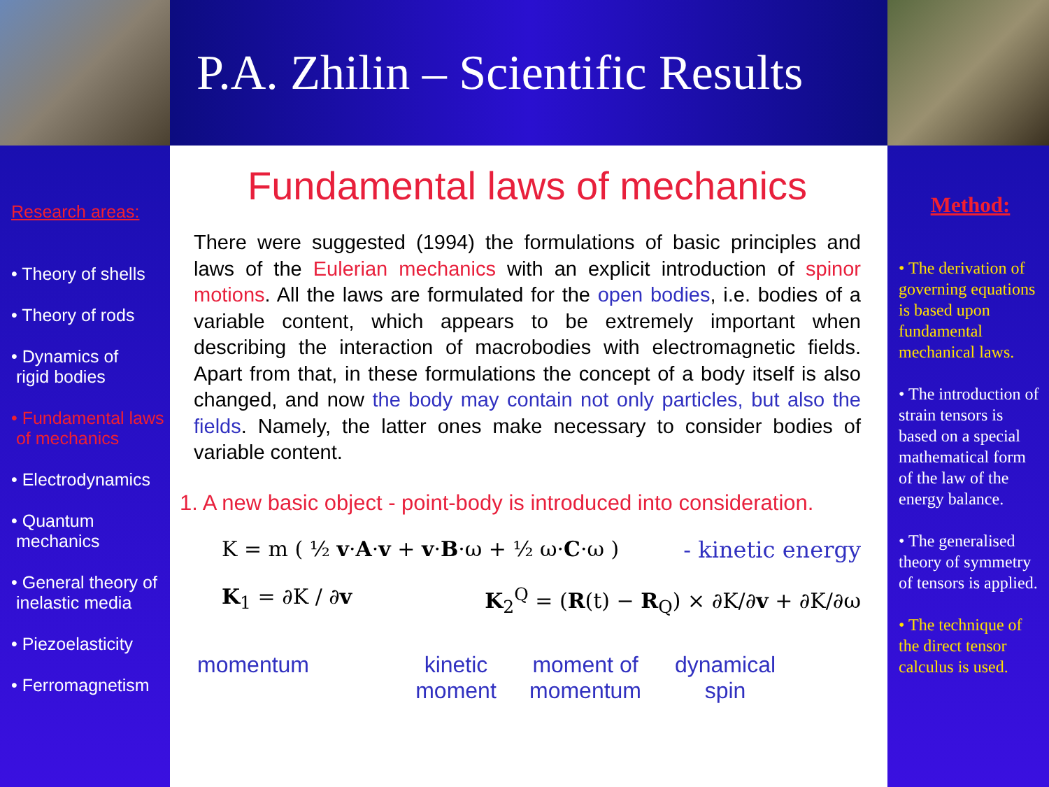P.A. Zhilin – Scientific Results
Research areas:
• Theory of shells
• Theory of rods
• Dynamics of
rigid bodies
• Fundamental laws
of mechanics
• Electrodynamics
• Quantum
mechanics
• General theory of
inelastic media
• Piezoelasticity
• Ferromagnetism
Fundamental laws of mechanics
There were suggested (1994) the formulations of basic principles and laws of the Eulerian mechanics with an explicit introduction of spinor motions. All the laws are formulated for the open bodies, i.e. bodies of a variable content, which appears to be extremely important when describing the interaction of macrobodies with electromagnetic fields. Apart from that, in these formulations the concept of a body itself is also changed, and now the body may contain not only particles, but also the fields. Namely, the latter ones make necessary to consider bodies of variable content.
1. A new basic object - point-body is introduced into consideration.
K = m ( ½ v·A·v + v·B·ω + ½ ω·C·ω ) - kinetic energy
K<sub>1</sub> = ∂K / ∂v K<sub>2</sub><sup>Q</sup> = (R(t) − R<sub>Q</sub>) × ∂K/∂v + ∂K/∂ω
momentum kinetic
moment
moment of
momentum
dynamical
spin
Method:
• The derivation of governing equations is based upon fundamental mechanical laws.
• The introduction of strain tensors is based on a special mathematical form of the law of the energy balance.
• The generalised theory of symmetry of tensors is applied.
• The technique of the direct tensor calculus is used.